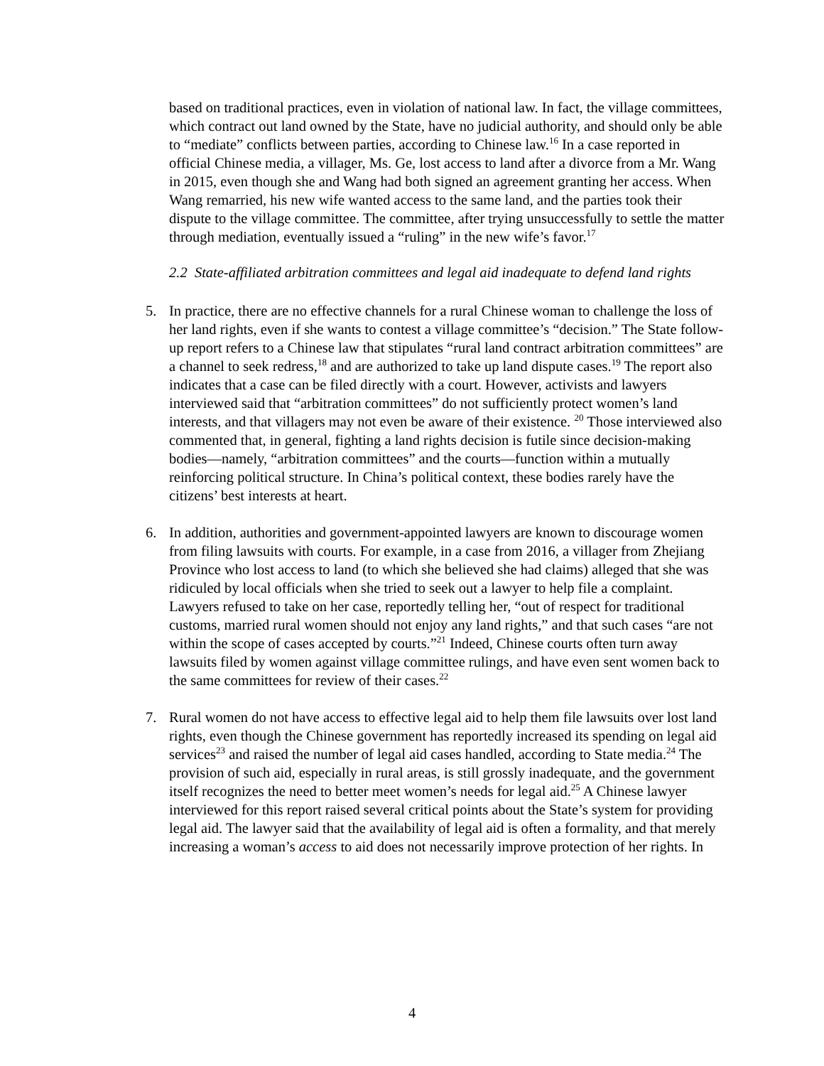based on traditional practices, even in violation of national law. In fact, the village committees, which contract out land owned by the State, have no judicial authority, and should only be able to “mediate” conflicts between parties, according to Chinese law.<sup>16</sup> In a case reported in official Chinese media, a villager, Ms. Ge, lost access to land after a divorce from a Mr. Wang in 2015, even though she and Wang had both signed an agreement granting her access. When Wang remarried, his new wife wanted access to the same land, and the parties took their dispute to the village committee. The committee, after trying unsuccessfully to settle the matter through mediation, eventually issued a “ruling” in the new wife’s favor.<sup>17</sup>
2.2 State-affiliated arbitration committees and legal aid inadequate to defend land rights
5. In practice, there are no effective channels for a rural Chinese woman to challenge the loss of her land rights, even if she wants to contest a village committee’s “decision.” The State follow-up report refers to a Chinese law that stipulates “rural land contract arbitration committees” are a channel to seek redress,<sup>18</sup> and are authorized to take up land dispute cases.<sup>19</sup> The report also indicates that a case can be filed directly with a court. However, activists and lawyers interviewed said that “arbitration committees” do not sufficiently protect women’s land interests, and that villagers may not even be aware of their existence. <sup>20</sup> Those interviewed also commented that, in general, fighting a land rights decision is futile since decision-making bodies—namely, “arbitration committees” and the courts—function within a mutually reinforcing political structure. In China’s political context, these bodies rarely have the citizens’ best interests at heart.
6. In addition, authorities and government-appointed lawyers are known to discourage women from filing lawsuits with courts. For example, in a case from 2016, a villager from Zhejiang Province who lost access to land (to which she believed she had claims) alleged that she was ridiculed by local officials when she tried to seek out a lawyer to help file a complaint. Lawyers refused to take on her case, reportedly telling her, “out of respect for traditional customs, married rural women should not enjoy any land rights,” and that such cases “are not within the scope of cases accepted by courts.”<sup>21</sup> Indeed, Chinese courts often turn away lawsuits filed by women against village committee rulings, and have even sent women back to the same committees for review of their cases.<sup>22</sup>
7. Rural women do not have access to effective legal aid to help them file lawsuits over lost land rights, even though the Chinese government has reportedly increased its spending on legal aid services<sup>23</sup> and raised the number of legal aid cases handled, according to State media.<sup>24</sup> The provision of such aid, especially in rural areas, is still grossly inadequate, and the government itself recognizes the need to better meet women’s needs for legal aid.<sup>25</sup> A Chinese lawyer interviewed for this report raised several critical points about the State’s system for providing legal aid. The lawyer said that the availability of legal aid is often a formality, and that merely increasing a woman’s access to aid does not necessarily improve protection of her rights. In
4